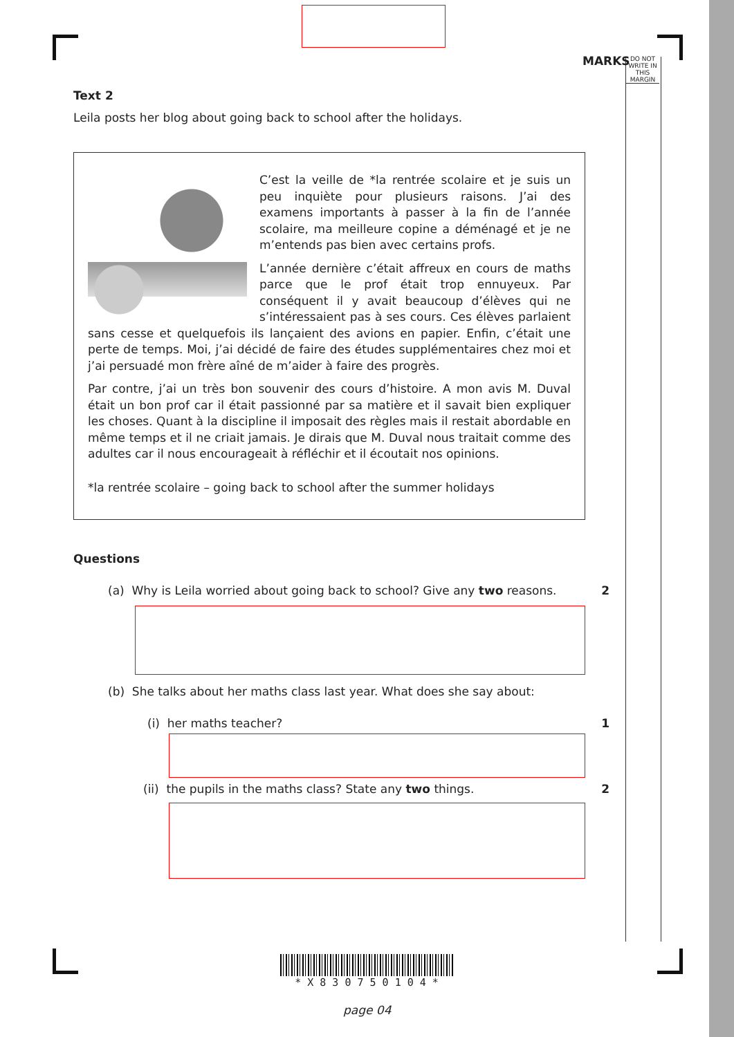MARKS
DO NOT WRITE IN THIS MARGIN
Text 2
Leila posts her blog about going back to school after the holidays.
C’est la veille de *la rentrée scolaire et je suis un peu inquiète pour plusieurs raisons. J’ai des examens importants à passer à la fin de l’année scolaire, ma meilleure copine a déménagé et je ne m’entends pas bien avec certains profs.
L’année dernière c’était affreux en cours de maths parce que le prof était trop ennuyeux. Par conséquent il y avait beaucoup d’élèves qui ne s’intéressaient pas à ses cours. Ces élèves parlaient sans cesse et quelquefois ils lançaient des avions en papier. Enfin, c’était une perte de temps. Moi, j’ai décidé de faire des études supplémentaires chez moi et j’ai persuadé mon frère aîné de m’aider à faire des progrès.
Par contre, j’ai un très bon souvenir des cours d’histoire. A mon avis M. Duval était un bon prof car il était passionné par sa matière et il savait bien expliquer les choses. Quant à la discipline il imposait des règles mais il restait abordable en même temps et il ne criait jamais. Je dirais que M. Duval nous traitait comme des adultes car il nous encourageait à réfléchir et il écoutait nos opinions.
*la rentrée scolaire – going back to school after the summer holidays
Questions
(a) Why is Leila worried about going back to school? Give any two reasons. 2
(b) She talks about her maths class last year. What does she say about:
(i) her maths teacher? 1
(ii) the pupils in the maths class? State any two things. 2
* X 8 3 0 7 5 0 1 0 4 *
page 04